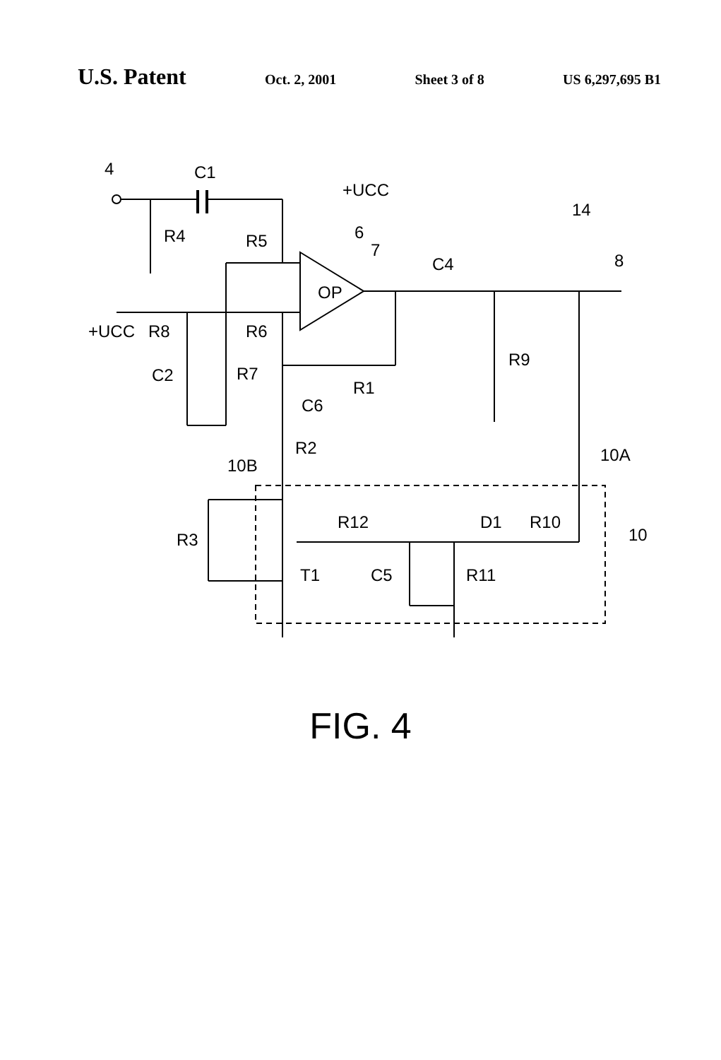U.S. Patent Oct. 2, 2001 Sheet 3 of 8 US 6,297,695 B1
4
C1
+UCC
R4
R5
6
7
OP
+UCC
R8
R6
C2
R7
R1
C6
R2
10B
C4
R9
14
8
10A
R3
R12
D1
R10
10
T1
C5
R11
FIG. 4